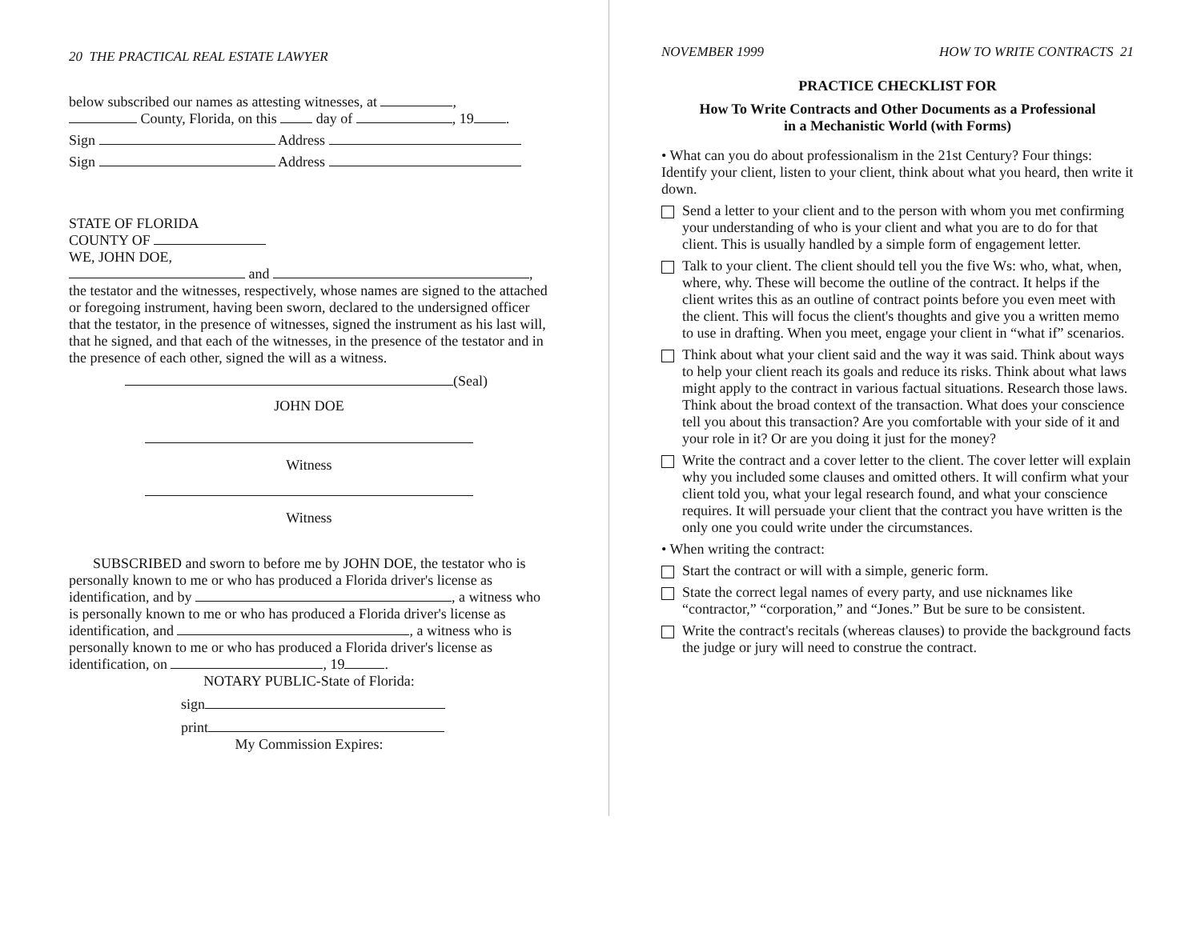20 THE PRACTICAL REAL ESTATE LAWYER
below subscribed our names as attesting witnesses, at ,
County, Florida, on this day of , 19 .
Sign Address
Sign Address
STATE OF FLORIDA
COUNTY OF
WE, JOHN DOE,
and ,
the testator and the witnesses, respectively, whose names are signed to the attached or foregoing instrument, having been sworn, declared to the undersigned officer that the testator, in the presence of witnesses, signed the instrument as his last will, that he signed, and that each of the witnesses, in the presence of the testator and in the presence of each other, signed the will as a witness.
(Seal)
JOHN DOE
Witness
Witness
SUBSCRIBED and sworn to before me by JOHN DOE, the testator who is personally known to me or who has produced a Florida driver's license as identification, and by , a witness who is personally known to me or who has produced a Florida driver's license as identification, and , a witness who is personally known to me or who has produced a Florida driver's license as identification, on , 19 .
NOTARY PUBLIC-State of Florida:
sign
print
My Commission Expires:
NOVEMBER 1999 HOW TO WRITE CONTRACTS 21
PRACTICE CHECKLIST FOR
How To Write Contracts and Other Documents as a Professional
in a Mechanistic World (with Forms)
• What can you do about professionalism in the 21st Century? Four things: Identify your client, listen to your client, think about what you heard, then write it down.
Send a letter to your client and to the person with whom you met confirming your understanding of who is your client and what you are to do for that client. This is usually handled by a simple form of engagement letter.
Talk to your client. The client should tell you the five Ws: who, what, when, where, why. These will become the outline of the contract. It helps if the client writes this as an outline of contract points before you even meet with the client. This will focus the client's thoughts and give you a written memo to use in drafting. When you meet, engage your client in “what if” scenarios.
Think about what your client said and the way it was said. Think about ways to help your client reach its goals and reduce its risks. Think about what laws might apply to the contract in various factual situations. Research those laws. Think about the broad context of the transaction. What does your conscience tell you about this transaction? Are you comfortable with your side of it and your role in it? Or are you doing it just for the money?
Write the contract and a cover letter to the client. The cover letter will explain why you included some clauses and omitted others. It will confirm what your client told you, what your legal research found, and what your conscience requires. It will persuade your client that the contract you have written is the only one you could write under the circumstances.
• When writing the contract:
Start the contract or will with a simple, generic form.
State the correct legal names of every party, and use nicknames like “contractor,” “corporation,” and “Jones.” But be sure to be consistent.
Write the contract's recitals (whereas clauses) to provide the background facts the judge or jury will need to construe the contract.